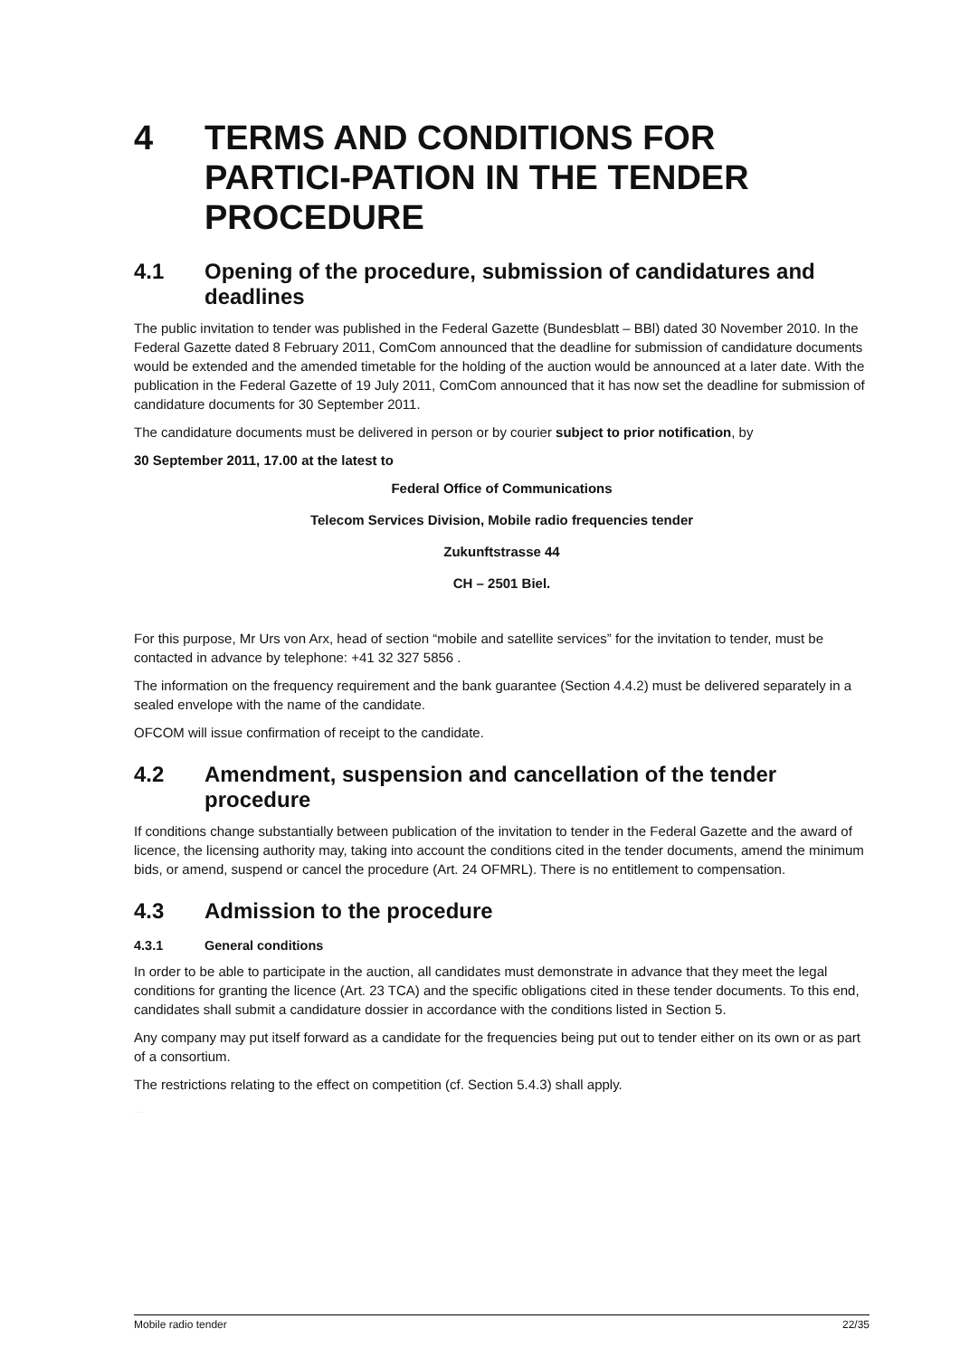4 TERMS AND CONDITIONS FOR PARTICI-PATION IN THE TENDER PROCEDURE
4.1 Opening of the procedure, submission of candidatures and deadlines
The public invitation to tender was published in the Federal Gazette (Bundesblatt – BBl) dated 30 November 2010. In the Federal Gazette dated 8 February 2011, ComCom announced that the deadline for submission of candidature documents would be extended and the amended timetable for the holding of the auction would be announced at a later date. With the publication in the Federal Gazette of 19 July 2011, ComCom announced that it has now set the deadline for submission of candidature documents for 30 September 2011.
The candidature documents must be delivered in person or by courier subject to prior notification, by
30 September 2011, 17.00 at the latest to
Federal Office of Communications
Telecom Services Division, Mobile radio frequencies tender
Zukunftstrasse 44
CH – 2501 Biel.
For this purpose, Mr Urs von Arx, head of section “mobile and satellite services” for the invitation to tender, must be contacted in advance by telephone: +41 32 327 5856 .
The information on the frequency requirement and the bank guarantee (Section 4.4.2) must be delivered separately in a sealed envelope with the name of the candidate.
OFCOM will issue confirmation of receipt to the candidate.
4.2 Amendment, suspension and cancellation of the tender procedure
If conditions change substantially between publication of the invitation to tender in the Federal Gazette and the award of licence, the licensing authority may, taking into account the conditions cited in the tender documents, amend the minimum bids, or amend, suspend or cancel the procedure (Art. 24 OFMRL). There is no entitlement to compensation.
4.3 Admission to the procedure
4.3.1 General conditions
In order to be able to participate in the auction, all candidates must demonstrate in advance that they meet the legal conditions for granting the licence (Art. 23 TCA) and the specific obligations cited in these tender documents. To this end, candidates shall submit a candidature dossier in accordance with the conditions listed in Section 5.
Any company may put itself forward as a candidate for the frequencies being put out to tender either on its own or as part of a consortium.
The restrictions relating to the effect on competition (cf. Section 5.4.3) shall apply.
FOR INFORMATION ONLY
Mobile radio tender 22/35